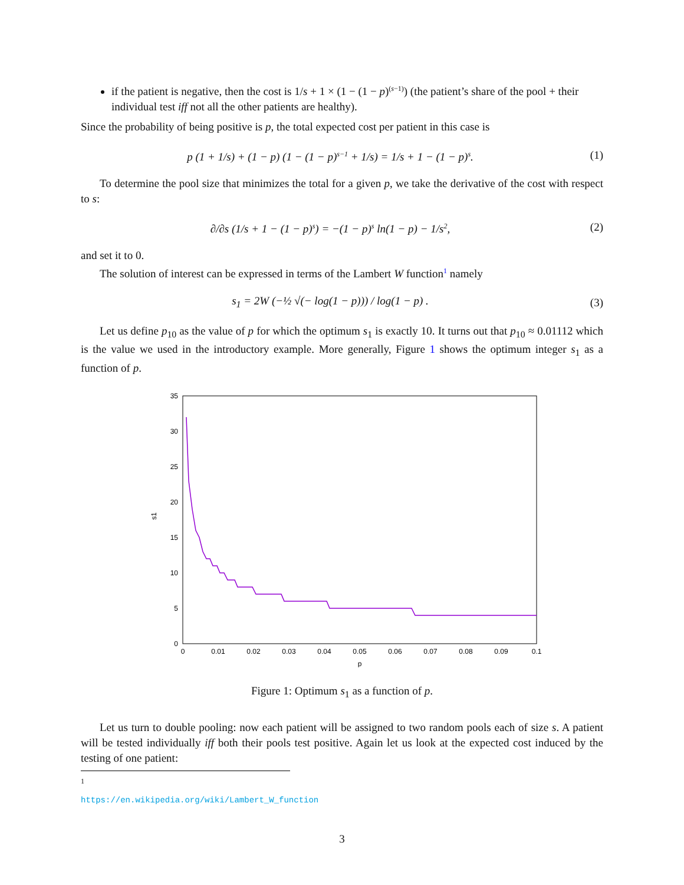if the patient is negative, then the cost is 1/s + 1 × (1 − (1 − p)<sup>(s−1)</sup>) (the patient’s share of the pool + their individual test iff not all the other patients are healthy).
Since the probability of being positive is p, the total expected cost per patient in this case is
p (1 + 1/s) + (1 − p) (1 − (1 − p)<sup>s−1</sup> + 1/s) = 1/s + 1 − (1 − p)<sup>s</sup>.
(1)
To determine the pool size that minimizes the total for a given p, we take the derivative of the cost with respect to s:
∂/∂s (1/s + 1 − (1 − p)<sup>s</sup>) = −(1 − p)<sup>s</sup> ln(1 − p) − 1/s<sup>2</sup>,
(2)
and set it to 0.
The solution of interest can be expressed in terms of the Lambert W function<sup>1</sup> namely
s<sub>1</sub> = 2W (−½ √(− log(1 − p))) / log(1 − p) .
(3)
Let us define p<sub>10</sub> as the value of p for which the optimum s<sub>1</sub> is exactly 10. It turns out that p<sub>10</sub> ≈ 0.01112 which is the value we used in the introductory example. More generally, Figure 1 shows the optimum integer s<sub>1</sub> as a function of p.
0
5
10
15
20
25
30
35
0
0.01
0.02
0.03
0.04
0.05
0.06
0.07
0.08
0.09
0.1
p
s1
Figure 1: Optimum s<sub>1</sub> as a function of p.
Let us turn to double pooling: now each patient will be assigned to two random pools each of size s. A patient will be tested individually iff both their pools test positive. Again let us look at the expected cost induced by the testing of one patient:
<sup>1</sup> https://en.wikipedia.org/wiki/Lambert_W_function
3